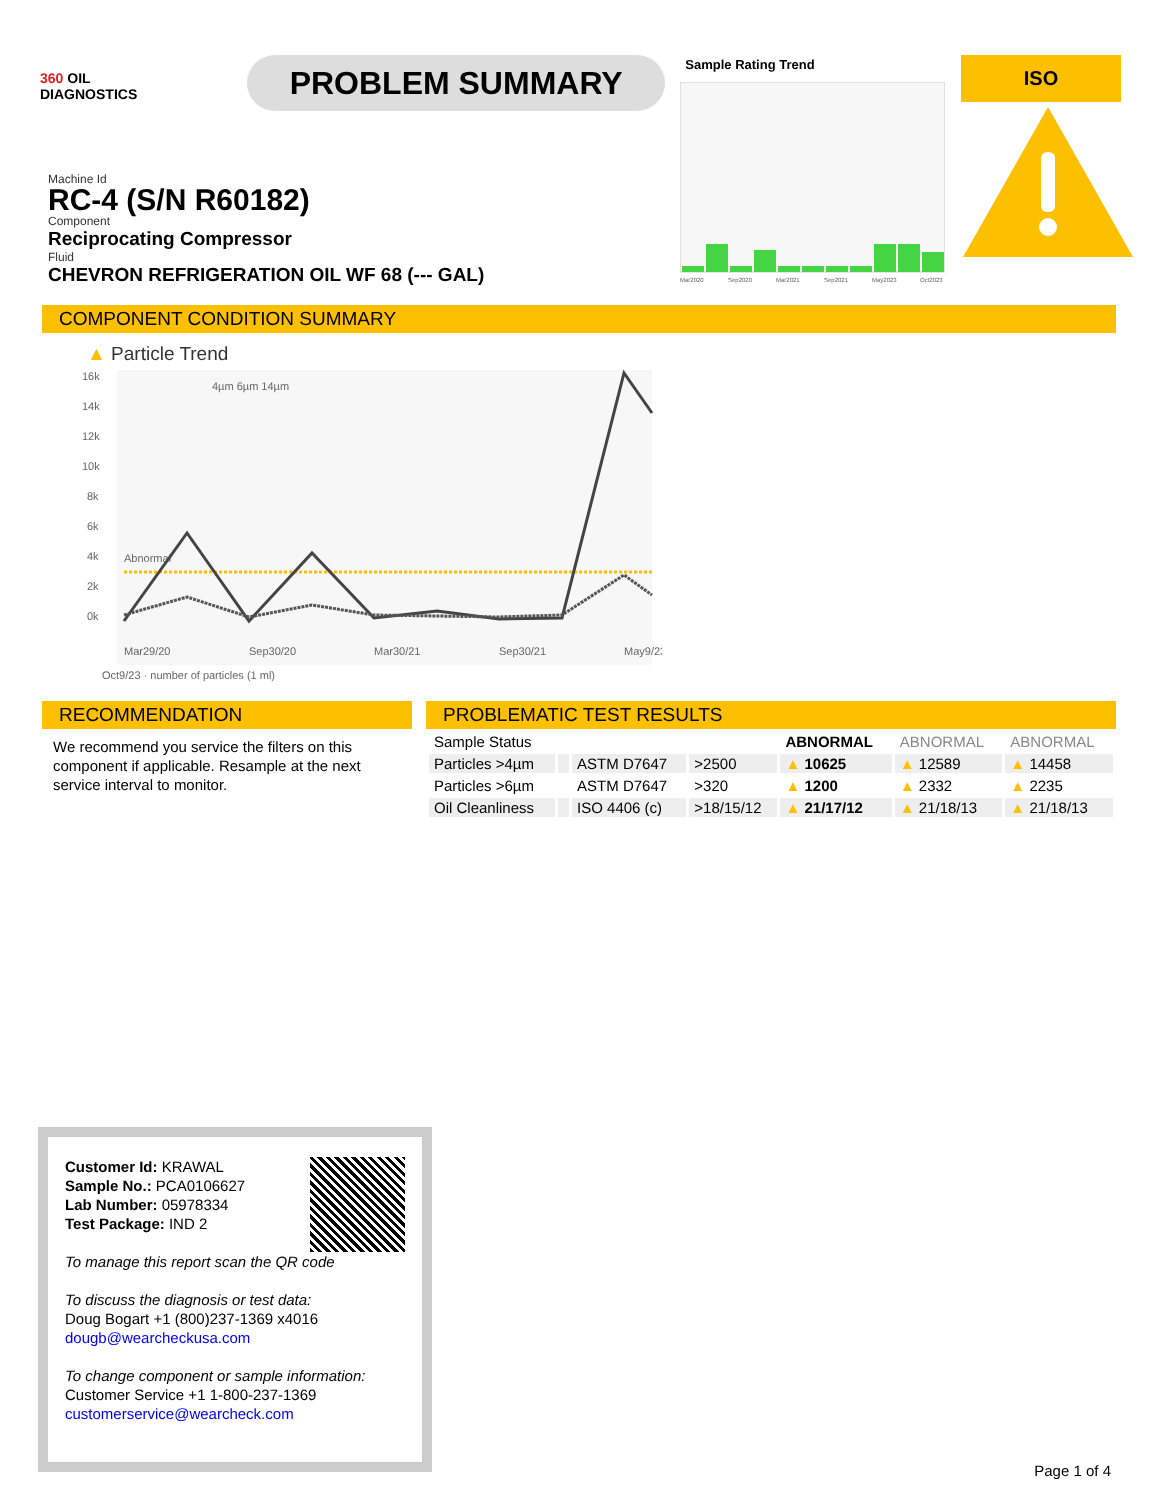360 OIL
DIAGNOSTICS
PROBLEM SUMMARY
Sample Rating Trend
Mar2020
Sep2020
Mar2021
Sep2021
May2023
Oct2023
ISO
Machine Id
RC-4 (S/N R60182)
Component
Reciprocating Compressor
Fluid
CHEVRON REFRIGERATION OIL WF 68 (--- GAL)
COMPONENT CONDITION SUMMARY
▲ Particle Trend
16k
14k
12k
10k
8k
6k
4k
2k
0k
Abnormal
4µm 6µm 14µm
Mar29/20
Sep30/20
Mar30/21
Sep30/21
May9/23
Oct9/23 · number of particles (1 ml)
RECOMMENDATION
We recommend you service the filters on this component if applicable. Resample at the next service interval to monitor.
PROBLEMATIC TEST RESULTS
| Sample Status | | | | ABNORMAL | ABNORMAL | ABNORMAL |
| Particles >4µm | | ASTM D7647 | >2500 | ▲ 10625 | ▲ 12589 | ▲ 14458 |
| Particles >6µm | | ASTM D7647 | >320 | ▲ 1200 | ▲ 2332 | ▲ 2235 |
| Oil Cleanliness | | ISO 4406 (c) | >18/15/12 | ▲ 21/17/12 | ▲ 21/18/13 | ▲ 21/18/13 |
Customer Id: KRAWAL
Sample No.: PCA0106627
Lab Number: 05978334
Test Package: IND 2
To manage this report scan the QR code
To discuss the diagnosis or test data:
Doug Bogart +1 (800)237-1369 x4016
dougb@wearcheckusa.com
To change component or sample information:
Customer Service +1 1-800-237-1369
customerservice@wearcheck.com
Page 1 of 4